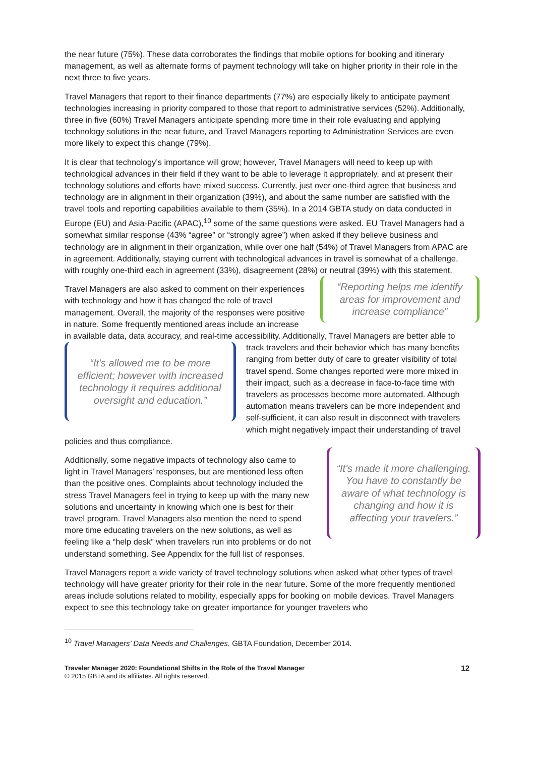the near future (75%). These data corroborates the findings that mobile options for booking and itinerary management, as well as alternate forms of payment technology will take on higher priority in their role in the next three to five years.
Travel Managers that report to their finance departments (77%) are especially likely to anticipate payment technologies increasing in priority compared to those that report to administrative services (52%). Additionally, three in five (60%) Travel Managers anticipate spending more time in their role evaluating and applying technology solutions in the near future, and Travel Managers reporting to Administration Services are even more likely to expect this change (79%).
It is clear that technology’s importance will grow; however, Travel Managers will need to keep up with technological advances in their field if they want to be able to leverage it appropriately, and at present their technology solutions and efforts have mixed success. Currently, just over one-third agree that business and technology are in alignment in their organization (39%), and about the same number are satisfied with the travel tools and reporting capabilities available to them (35%). In a 2014 GBTA study on data conducted in Europe (EU) and Asia-Pacific (APAC),<sup>10</sup> some of the same questions were asked. EU Travel Managers had a somewhat similar response (43% “agree” or “strongly agree”) when asked if they believe business and technology are in alignment in their organization, while over one half (54%) of Travel Managers from APAC are in agreement. Additionally, staying current with technological advances in travel is somewhat of a challenge, with roughly one-third each in agreement (33%), disagreement (28%) or neutral (39%) with this statement.
“Reporting helps me identify areas for improvement and increase compliance”
Travel Managers are also asked to comment on their experiences with technology and how it has changed the role of travel management. Overall, the majority of the responses were positive in nature. Some frequently mentioned areas include an increase in available data, data accuracy, and real-time accessibility. Additionally, Travel Managers are better able to track travelers and their behavior which has many
“It's allowed me to be more efficient; however with increased technology it requires additional oversight and education.”
benefits ranging from better duty of care to greater visibility of total travel spend. Some changes reported were more mixed in their impact, such as a decrease in face-to-face time with travelers as processes become more automated. Although automation means travelers can be more independent and self-sufficient, it can also result in disconnect with travelers which might negatively impact their understanding of travel policies and thus compliance.
“It's made it more challenging. You have to constantly be aware of what technology is changing and how it is affecting your travelers.”
Additionally, some negative impacts of technology also came to light in Travel Managers’ responses, but are mentioned less often than the positive ones. Complaints about technology included the stress Travel Managers feel in trying to keep up with the many new solutions and uncertainty in knowing which one is best for their travel program. Travel Managers also mention the need to spend more time educating travelers on the new solutions, as well as feeling like a “help desk” when travelers run into problems or do not understand something. See Appendix for the full list of responses.
Travel Managers report a wide variety of travel technology solutions when asked what other types of travel technology will have greater priority for their role in the near future. Some of the more frequently mentioned areas include solutions related to mobility, especially apps for booking on mobile devices. Travel Managers expect to see this technology take on greater importance for younger travelers who
<sup>10</sup> Travel Managers’ Data Needs and Challenges. GBTA Foundation, December 2014.
Traveler Manager 2020: Foundational Shifts in the Role of the Travel Manager
© 2015 GBTA and its affiliates. All rights reserved.
12